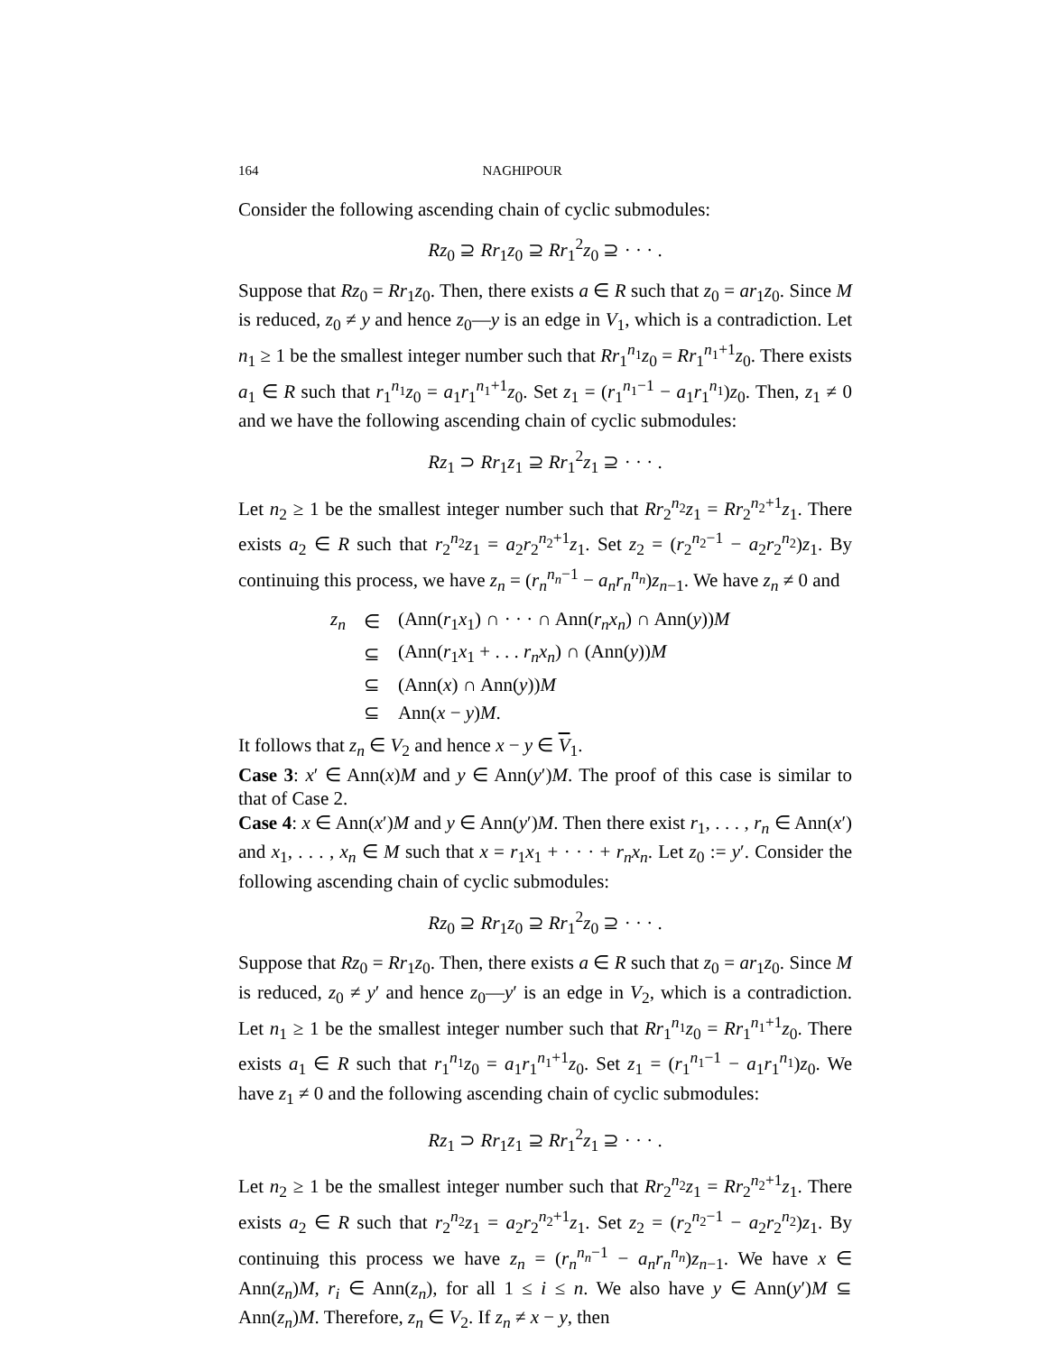164 NAGHIPOUR
Consider the following ascending chain of cyclic submodules:
Rz<sub>0</sub> ⊇ Rr<sub>1</sub>z<sub>0</sub> ⊇ Rr<sub>1</sub><sup>2</sup>z<sub>0</sub> ⊇ · · · .
Suppose that Rz<sub>0</sub> = Rr<sub>1</sub>z<sub>0</sub>. Then, there exists a ∈ R such that z<sub>0</sub> = ar<sub>1</sub>z<sub>0</sub>. Since M is reduced, z<sub>0</sub> ≠ y and hence z<sub>0</sub>—y is an edge in V<sub>1</sub>, which is a contradiction. Let n<sub>1</sub> ≥ 1 be the smallest integer number such that Rr<sub>1</sub><sup>n<sub>1</sub></sup>z<sub>0</sub> = Rr<sub>1</sub><sup>n<sub>1</sub>+1</sup>z<sub>0</sub>. There exists a<sub>1</sub> ∈ R such that r<sub>1</sub><sup>n<sub>1</sub></sup>z<sub>0</sub> = a<sub>1</sub>r<sub>1</sub><sup>n<sub>1</sub>+1</sup>z<sub>0</sub>. Set z<sub>1</sub> = (r<sub>1</sub><sup>n<sub>1</sub>−1</sup> − a<sub>1</sub>r<sub>1</sub><sup>n<sub>1</sub></sup>)z<sub>0</sub>. Then, z<sub>1</sub> ≠ 0 and we have the following ascending chain of cyclic submodules:
Rz<sub>1</sub> ⊃ Rr<sub>1</sub>z<sub>1</sub> ⊇ Rr<sub>1</sub><sup>2</sup>z<sub>1</sub> ⊇ · · · .
Let n<sub>2</sub> ≥ 1 be the smallest integer number such that Rr<sub>2</sub><sup>n<sub>2</sub></sup>z<sub>1</sub> = Rr<sub>2</sub><sup>n<sub>2</sub>+1</sup>z<sub>1</sub>. There exists a<sub>2</sub> ∈ R such that r<sub>2</sub><sup>n<sub>2</sub></sup>z<sub>1</sub> = a<sub>2</sub>r<sub>2</sub><sup>n<sub>2</sub>+1</sup>z<sub>1</sub>. Set z<sub>2</sub> = (r<sub>2</sub><sup>n<sub>2</sub>−1</sup> − a<sub>2</sub>r<sub>2</sub><sup>n<sub>2</sub></sup>)z<sub>1</sub>. By continuing this process, we have z<sub>n</sub> = (r<sub>n</sub><sup>n<sub>n</sub>−1</sup> − a<sub>n</sub>r<sub>n</sub><sup>n<sub>n</sub></sup>)z<sub>n−1</sub>. We have z<sub>n</sub> ≠ 0 and
| z<sub>n</sub> | ∈ | (Ann( r<sub>1</sub> x<sub>1</sub>) ∩ · · · ∩ Ann( r<sub>n</sub>x<sub>n</sub> ) ∩ Ann( y )) M |
| | ⊆ | (Ann( r<sub>1</sub> x<sub>1</sub> + . . . r<sub>n</sub>x<sub>n</sub> ) ∩ (Ann( y )) M |
| | ⊆ | (Ann( x ) ∩ Ann( y )) M |
| | ⊆ | Ann( x − y ) M . |
It follows that z<sub>n</sub> ∈ V<sub>2</sub> and hence x − y ∈ V<sub>1</sub>.
Case 3: x′ ∈ Ann(x)M and y ∈ Ann(y′)M. The proof of this case is similar to that of Case 2.
Case 4: x ∈ Ann(x′)M and y ∈ Ann(y′)M. Then there exist r<sub>1</sub>, . . . , r<sub>n</sub> ∈ Ann(x′) and x<sub>1</sub>, . . . , x<sub>n</sub> ∈ M such that x = r<sub>1</sub>x<sub>1</sub> + · · · + r<sub>n</sub>x<sub>n</sub>. Let z<sub>0</sub> := y′. Consider the following ascending chain of cyclic submodules:
Rz<sub>0</sub> ⊇ Rr<sub>1</sub>z<sub>0</sub> ⊇ Rr<sub>1</sub><sup>2</sup>z<sub>0</sub> ⊇ · · · .
Suppose that Rz<sub>0</sub> = Rr<sub>1</sub>z<sub>0</sub>. Then, there exists a ∈ R such that z<sub>0</sub> = ar<sub>1</sub>z<sub>0</sub>. Since M is reduced, z<sub>0</sub> ≠ y′ and hence z<sub>0</sub>—y′ is an edge in V<sub>2</sub>, which is a contradiction. Let n<sub>1</sub> ≥ 1 be the smallest integer number such that Rr<sub>1</sub><sup>n<sub>1</sub></sup>z<sub>0</sub> = Rr<sub>1</sub><sup>n<sub>1</sub>+1</sup>z<sub>0</sub>. There exists a<sub>1</sub> ∈ R such that r<sub>1</sub><sup>n<sub>1</sub></sup>z<sub>0</sub> = a<sub>1</sub>r<sub>1</sub><sup>n<sub>1</sub>+1</sup>z<sub>0</sub>. Set z<sub>1</sub> = (r<sub>1</sub><sup>n<sub>1</sub>−1</sup> − a<sub>1</sub>r<sub>1</sub><sup>n<sub>1</sub></sup>)z<sub>0</sub>. We have z<sub>1</sub> ≠ 0 and the following ascending chain of cyclic submodules:
Rz<sub>1</sub> ⊃ Rr<sub>1</sub>z<sub>1</sub> ⊇ Rr<sub>1</sub><sup>2</sup>z<sub>1</sub> ⊇ · · · .
Let n<sub>2</sub> ≥ 1 be the smallest integer number such that Rr<sub>2</sub><sup>n<sub>2</sub></sup>z<sub>1</sub> = Rr<sub>2</sub><sup>n<sub>2</sub>+1</sup>z<sub>1</sub>. There exists a<sub>2</sub> ∈ R such that r<sub>2</sub><sup>n<sub>2</sub></sup>z<sub>1</sub> = a<sub>2</sub>r<sub>2</sub><sup>n<sub>2</sub>+1</sup>z<sub>1</sub>. Set z<sub>2</sub> = (r<sub>2</sub><sup>n<sub>2</sub>−1</sup> − a<sub>2</sub>r<sub>2</sub><sup>n<sub>2</sub></sup>)z<sub>1</sub>. By continuing this process we have z<sub>n</sub> = (r<sub>n</sub><sup>n<sub>n</sub>−1</sup> − a<sub>n</sub>r<sub>n</sub><sup>n<sub>n</sub></sup>)z<sub>n−1</sub>. We have x ∈ Ann(z<sub>n</sub>)M, r<sub>i</sub> ∈ Ann(z<sub>n</sub>), for all 1 ≤ i ≤ n. We also have y ∈ Ann(y′)M ⊆ Ann(z<sub>n</sub>)M. Therefore, z<sub>n</sub> ∈ V<sub>2</sub>. If z<sub>n</sub> ≠ x − y, then